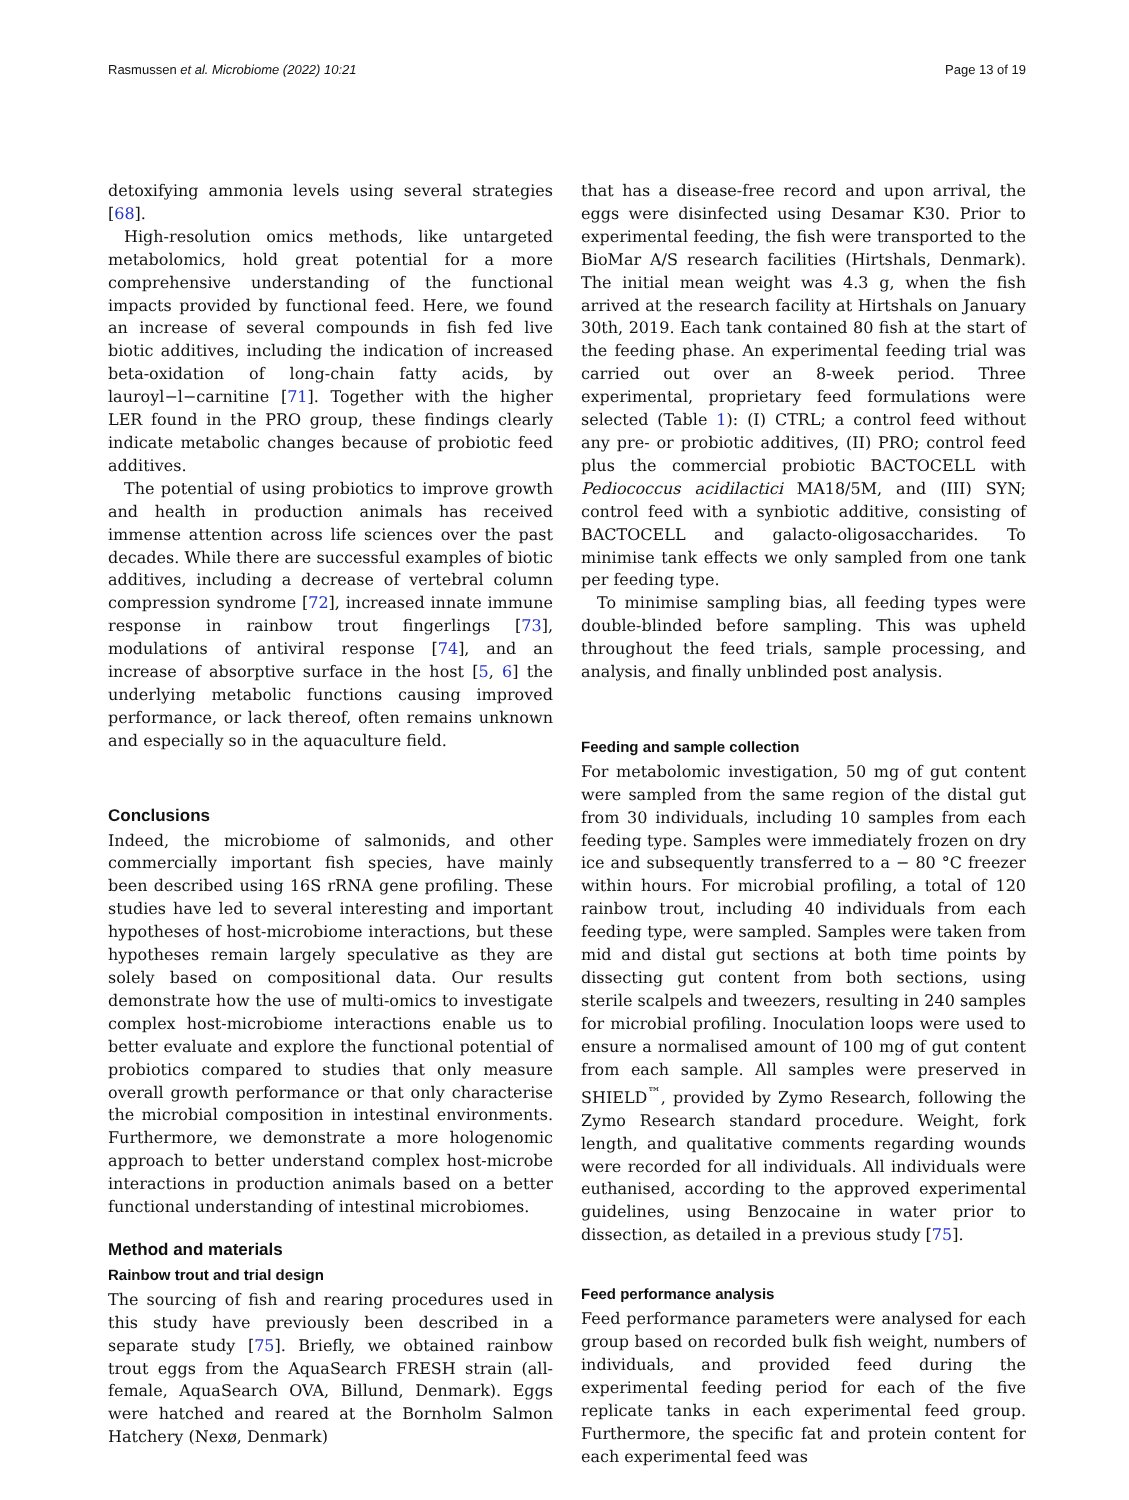Rasmussen et al. Microbiome (2022) 10:21 Page 13 of 19
detoxifying ammonia levels using several strategies [68].
High-resolution omics methods, like untargeted metabolomics, hold great potential for a more comprehensive understanding of the functional impacts provided by functional feed. Here, we found an increase of several compounds in fish fed live biotic additives, including the indication of increased beta-oxidation of long-chain fatty acids, by lauroyl−l−carnitine [71]. Together with the higher LER found in the PRO group, these findings clearly indicate metabolic changes because of probiotic feed additives.
The potential of using probiotics to improve growth and health in production animals has received immense attention across life sciences over the past decades. While there are successful examples of biotic additives, including a decrease of vertebral column compression syndrome [72], increased innate immune response in rainbow trout fingerlings [73], modulations of antiviral response [74], and an increase of absorptive surface in the host [5, 6] the underlying metabolic functions causing improved performance, or lack thereof, often remains unknown and especially so in the aquaculture field.
Conclusions
Indeed, the microbiome of salmonids, and other commercially important fish species, have mainly been described using 16S rRNA gene profiling. These studies have led to several interesting and important hypotheses of host-microbiome interactions, but these hypotheses remain largely speculative as they are solely based on compositional data. Our results demonstrate how the use of multi-omics to investigate complex host-microbiome interactions enable us to better evaluate and explore the functional potential of probiotics compared to studies that only measure overall growth performance or that only characterise the microbial composition in intestinal environments. Furthermore, we demonstrate a more hologenomic approach to better understand complex host-microbe interactions in production animals based on a better functional understanding of intestinal microbiomes.
Method and materials
Rainbow trout and trial design
The sourcing of fish and rearing procedures used in this study have previously been described in a separate study [75]. Briefly, we obtained rainbow trout eggs from the AquaSearch FRESH strain (all-female, AquaSearch OVA, Billund, Denmark). Eggs were hatched and reared at the Bornholm Salmon Hatchery (Nexø, Denmark)
that has a disease-free record and upon arrival, the eggs were disinfected using Desamar K30. Prior to experimental feeding, the fish were transported to the BioMar A/S research facilities (Hirtshals, Denmark). The initial mean weight was 4.3 g, when the fish arrived at the research facility at Hirtshals on January 30th, 2019. Each tank contained 80 fish at the start of the feeding phase. An experimental feeding trial was carried out over an 8-week period. Three experimental, proprietary feed formulations were selected (Table 1): (I) CTRL; a control feed without any pre- or probiotic additives, (II) PRO; control feed plus the commercial probiotic BACTOCELL with Pediococcus acidilactici MA18/5M, and (III) SYN; control feed with a synbiotic additive, consisting of BACTOCELL and galacto-oligosaccharides. To minimise tank effects we only sampled from one tank per feeding type.
To minimise sampling bias, all feeding types were double-blinded before sampling. This was upheld throughout the feed trials, sample processing, and analysis, and finally unblinded post analysis.
Feeding and sample collection
For metabolomic investigation, 50 mg of gut content were sampled from the same region of the distal gut from 30 individuals, including 10 samples from each feeding type. Samples were immediately frozen on dry ice and subsequently transferred to a − 80 °C freezer within hours. For microbial profiling, a total of 120 rainbow trout, including 40 individuals from each feeding type, were sampled. Samples were taken from mid and distal gut sections at both time points by dissecting gut content from both sections, using sterile scalpels and tweezers, resulting in 240 samples for microbial profiling. Inoculation loops were used to ensure a normalised amount of 100 mg of gut content from each sample. All samples were preserved in SHIELD<sup>™</sup>, provided by Zymo Research, following the Zymo Research standard procedure. Weight, fork length, and qualitative comments regarding wounds were recorded for all individuals. All individuals were euthanised, according to the approved experimental guidelines, using Benzocaine in water prior to dissection, as detailed in a previous study [75].
Feed performance analysis
Feed performance parameters were analysed for each group based on recorded bulk fish weight, numbers of individuals, and provided feed during the experimental feeding period for each of the five replicate tanks in each experimental feed group. Furthermore, the specific fat and protein content for each experimental feed was